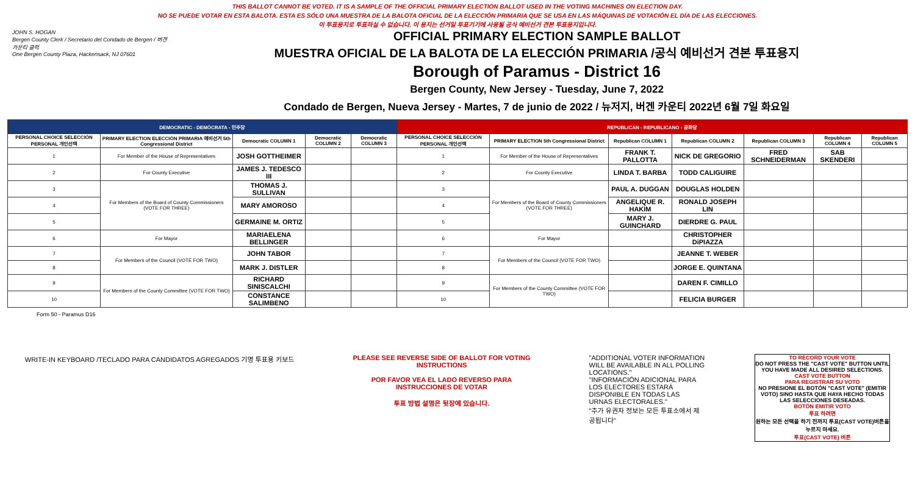THIS BALLOT CANNOT BE VOTED. IT IS A SAMPLE OF THE OFFICIAL PRIMARY ELECTION BALLOT USED IN THE VOTING MACHINES ON ELECTION DAY.
NO SE PUEDE VOTAR EN ESTA BALOTA. ESTA ES SÓLO UNA MUESTRA DE LA BALOTA OFICIAL DE LA ELECCIÓN PRIMARIA QUE SE USA EN LAS MÁQUINAS DE VOTACIÓN EL DÍA DE LAS ELECCIONES.
이 투표용지로 투표하실 수 없습니다. 이 용지는 선거일 투표기기에 사용될 공식 예비선거 견본 투표용지입니다.
JOHN S. HOGAN
Bergen County Clerk / Secretario del Condado de Bergen / 버겐카운티 클럭
One Bergen County Plaza, Hackensack, NJ 07601
OFFICIAL PRIMARY ELECTION SAMPLE BALLOT
MUESTRA OFICIAL DE LA BALOTA DE LA ELECCIÓN PRIMARIA /공식 예비선거 견본 투표용지
Borough of Paramus - District 16
Bergen County, New Jersey - Tuesday, June 7, 2022
Condado de Bergen, Nueva Jersey - Martes, 7 de junio de 2022 / 뉴저지, 버겐 카운티 2022년 6월 7일 화요일
| DEMOCRATIC - DEMÓCRATA - 민주당 | | | | | REPUBLICAN - REPUBLICANO - 공화당 | | | | | | |
| --- | --- | --- | --- | --- | --- | --- | --- | --- | --- | --- | --- |
| PERSONAL CHOICE SELECCIÓN PERSONAL 개인선택 | PRIMARY ELECTION ELECCIÓN PRIMARIA 예비선거 5th Congressional District | Democratic COLUMN 1 | Democratic COLUMN 2 | Democratic COLUMN 3 | PERSONAL CHOICE SELECCIÓN PERSONAL 개인선택 | PRIMARY ELECTION 5th Congressional District | Republican COLUMN 1 | Republican COLUMN 2 | Republican COLUMN 3 | Republican COLUMN 4 | Republican COLUMN 5 |
| 1 | For Member of the House of Representatives | JOSH GOTTHEIMER | | | 1 | For Member of the House of Representatives | FRANK T. PALLOTTA | NICK DE GREGORIO | FRED SCHNEIDERMAN | SAB SKENDERI | |
| 2 | For County Executive | JAMES J. TEDESCO III | | | 2 | For County Executive | LINDA T. BARBA | TODD CALIGUIRE | | | |
| 3 | For Members of the Board of County Commissioners (VOTE FOR THREE) | THOMAS J. SULLIVAN | | | 3 | For Members of the Board of County Commissioners (VOTE FOR THREE) | PAUL A. DUGGAN | DOUGLAS HOLDEN | | | |
| 4 | | MARY AMOROSO | | | 4 | | ANGELIQUE R. HAKIM | RONALD JOSEPH LIN | | | |
| 5 | | GERMAINE M. ORTIZ | | | 5 | | MARY J. GUINCHARD | DIERDRE G. PAUL | | | |
| 6 | For Mayor | MARIAELENA BELLINGER | | | 6 | For Mayor | | CHRISTOPHER DiPIAZZA | | | |
| 7 | For Members of the Council (VOTE FOR TWO) | JOHN TABOR | | | 7 | For Members of the Council (VOTE FOR TWO) | | JEANNE T. WEBER | | | |
| 8 | | MARK J. DISTLER | | | 8 | | | JORGE E. QUINTANA | | | |
| 9 | For Members of the County Committee (VOTE FOR TWO) | RICHARD SINISCALCHI | | | 9 | For Members of the County Committee (VOTE FOR TWO) | | DAREN F. CIMILLO | | | |
| 10 | | CONSTANCE SALIMBENO | | | 10 | | | FELICIA BURGER | | | |
Form 50 - Paramus D16
WRITE-IN KEYBOARD /TECLADO PARA CANDIDATOS AGREGADOS 기명 투표용 키보드
PLEASE SEE REVERSE SIDE OF BALLOT FOR VOTING INSTRUCTIONS
POR FAVOR VEA EL LADO REVERSO PARA INSTRUCCIONES DE VOTAR
투표 방법 설명은 뒷장에 있습니다.
"ADDITIONAL VOTER INFORMATION WILL BE AVAILABLE IN ALL POLLING LOCATIONS."
"INFORMACIÓN ADICIONAL PARA LOS ELECTORES ESTARÁ DISPONIBLE EN TODAS LAS URNAS ELECTORALES."
"추가 유권자 정보는 모든 투표소에서 제공됩니다"
TO RECORD YOUR VOTE
DO NOT PRESS THE "CAST VOTE" BUTTON UNTIL YOU HAVE MADE ALL DESIRED SELECTIONS.
CAST VOTE BUTTON
PARA REGISTRAR SU VOTO
NO PRESIONE EL BOTÓN "CAST VOTE" (EMITIR VOTO) SINO HASTA QUE HAYA HECHO TODAS LAS SELECCIONES DESEADAS.
BOTÓN EMITIR VOTO
투표 하려면
원하는 모든 선택을 하기 전까지 투표(CAST VOTE)버튼을 누르지 마세요.
투표(CAST VOTE) 버튼